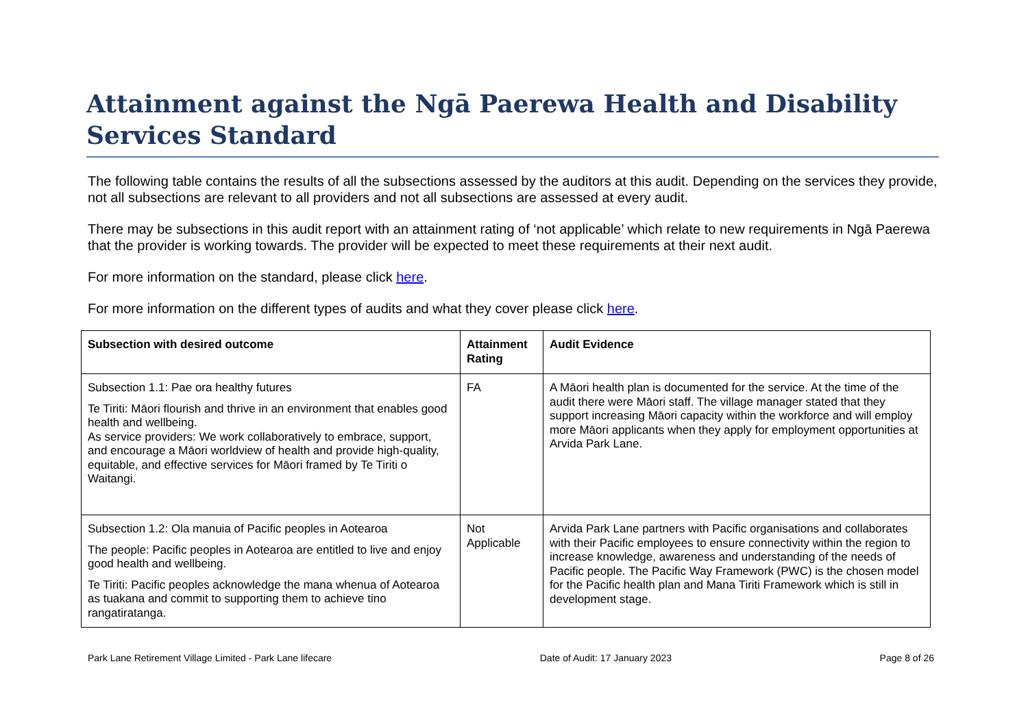Attainment against the Ngā Paerewa Health and Disability Services Standard
The following table contains the results of all the subsections assessed by the auditors at this audit. Depending on the services they provide, not all subsections are relevant to all providers and not all subsections are assessed at every audit.
There may be subsections in this audit report with an attainment rating of ‘not applicable’ which relate to new requirements in Ngā Paerewa that the provider is working towards. The provider will be expected to meet these requirements at their next audit.
For more information on the standard, please click here.
For more information on the different types of audits and what they cover please click here.
| Subsection with desired outcome | Attainment Rating | Audit Evidence |
| --- | --- | --- |
| Subsection 1.1: Pae ora healthy futures Te Tiriti: Māori flourish and thrive in an environment that enables good health and wellbeing. As service providers: We work collaboratively to embrace, support, and encourage a Māori worldview of health and provide high-quality, equitable, and effective services for Māori framed by Te Tiriti o Waitangi. | FA | A Māori health plan is documented for the service. At the time of the audit there were Māori staff. The village manager stated that they support increasing Māori capacity within the workforce and will employ more Māori applicants when they apply for employment opportunities at Arvida Park Lane. |
| Subsection 1.2: Ola manuia of Pacific peoples in Aotearoa The people: Pacific peoples in Aotearoa are entitled to live and enjoy good health and wellbeing. Te Tiriti: Pacific peoples acknowledge the mana whenua of Aotearoa as tuakana and commit to supporting them to achieve tino rangatiratanga. | Not Applicable | Arvida Park Lane partners with Pacific organisations and collaborates with their Pacific employees to ensure connectivity within the region to increase knowledge, awareness and understanding of the needs of Pacific people. The Pacific Way Framework (PWC) is the chosen model for the Pacific health plan and Mana Tiriti Framework which is still in development stage. |
Park Lane Retirement Village Limited - Park Lane lifecare Date of Audit: 17 January 2023 Page 8 of 26